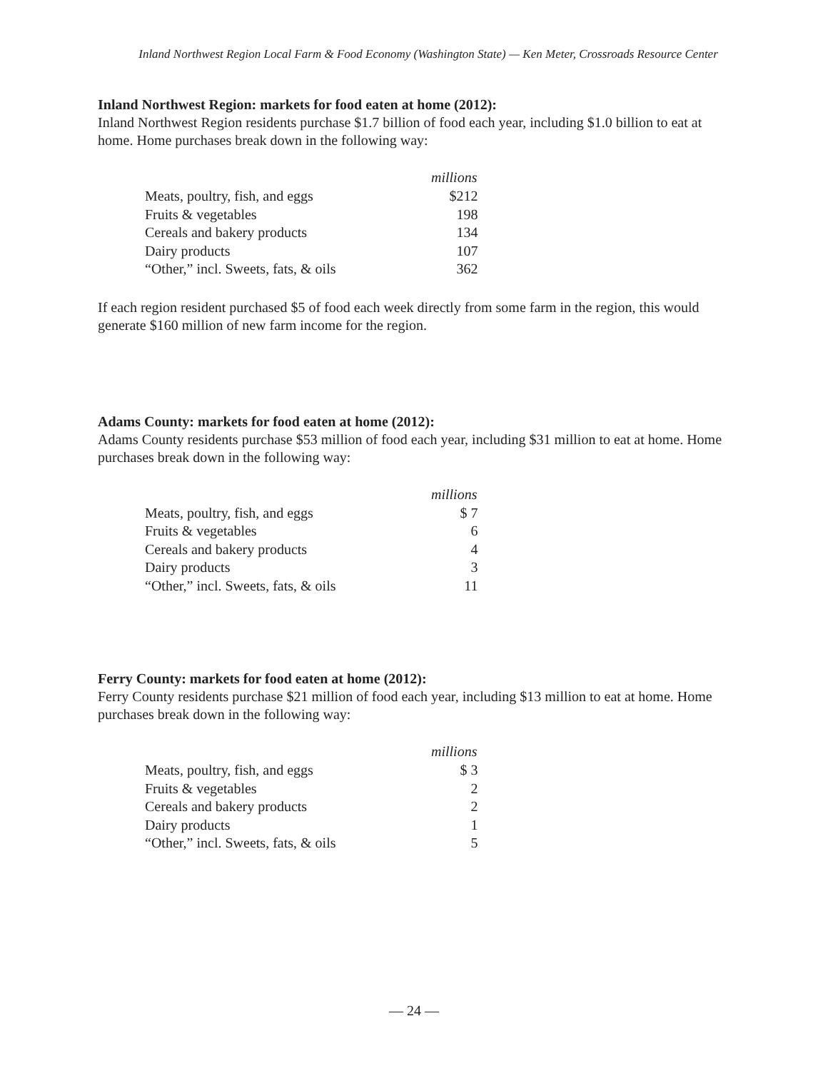Inland Northwest Region Local Farm & Food Economy (Washington State) — Ken Meter, Crossroads Resource Center
Inland Northwest Region: markets for food eaten at home (2012):
Inland Northwest Region residents purchase $1.7 billion of food each year, including $1.0 billion to eat at home. Home purchases break down in the following way:
| | millions |
| Meats, poultry, fish, and eggs | $212 |
| Fruits & vegetables | 198 |
| Cereals and bakery products | 134 |
| Dairy products | 107 |
| “Other,” incl. Sweets, fats, & oils | 362 |
If each region resident purchased $5 of food each week directly from some farm in the region, this would generate $160 million of new farm income for the region.
Adams County: markets for food eaten at home (2012):
Adams County residents purchase $53 million of food each year, including $31 million to eat at home. Home purchases break down in the following way:
| | millions |
| Meats, poultry, fish, and eggs | $ 7 |
| Fruits & vegetables | 6 |
| Cereals and bakery products | 4 |
| Dairy products | 3 |
| “Other,” incl. Sweets, fats, & oils | 11 |
Ferry County: markets for food eaten at home (2012):
Ferry County residents purchase $21 million of food each year, including $13 million to eat at home. Home purchases break down in the following way:
| | millions |
| Meats, poultry, fish, and eggs | $ 3 |
| Fruits & vegetables | 2 |
| Cereals and bakery products | 2 |
| Dairy products | 1 |
| “Other,” incl. Sweets, fats, & oils | 5 |
— 24 —